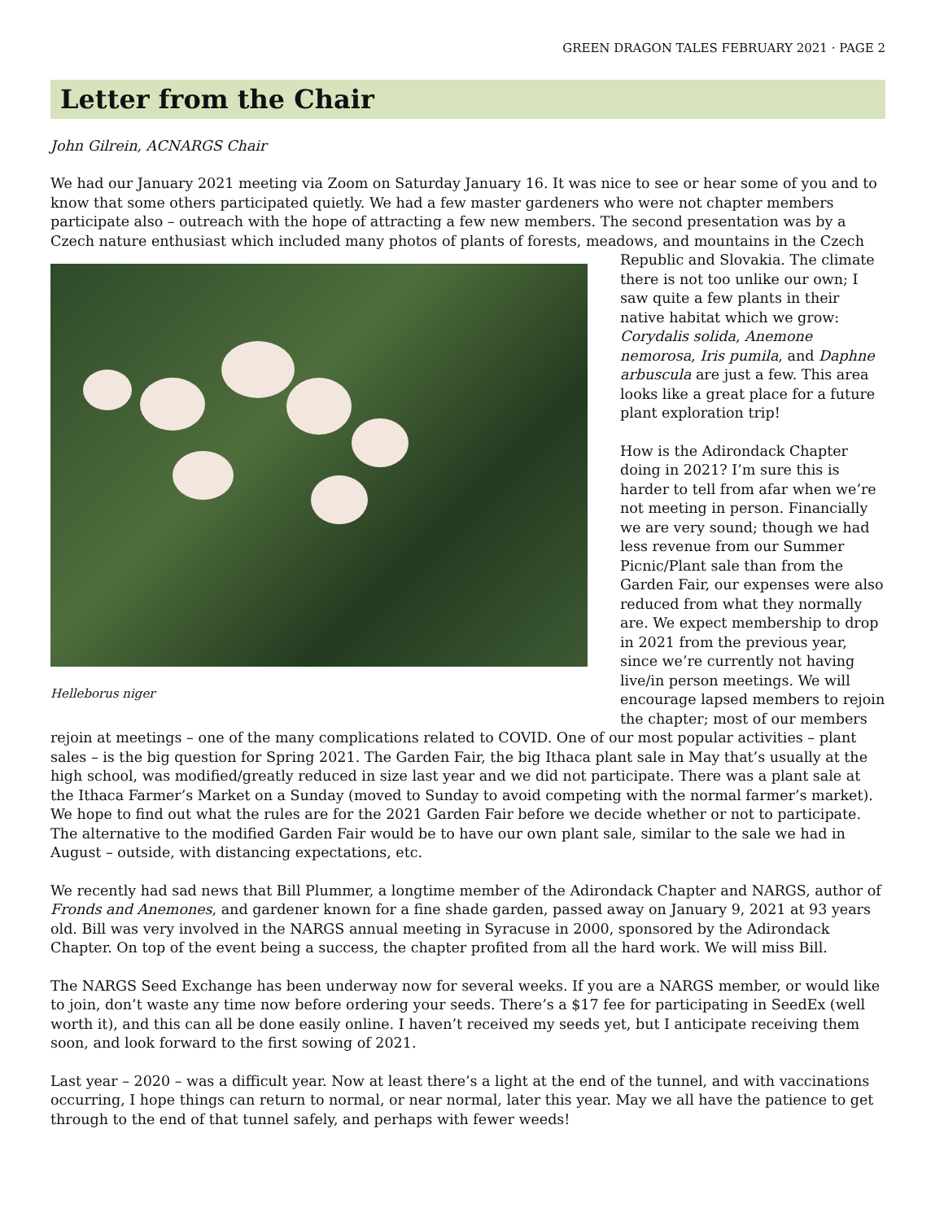GREEN DRAGON TALES FEBRUARY 2021 · PAGE 2
Letter from the Chair
John Gilrein, ACNARGS Chair
We had our January 2021 meeting via Zoom on Saturday January 16. It was nice to see or hear some of you and to know that some others participated quietly. We had a few master gardeners who were not chapter members participate also – outreach with the hope of attracting a few new members. The second presentation was by a Czech nature enthusiast which included many photos of plants of forests, meadows, and mountains in the Helleborus niger Czech Republic and Slovakia. The climate there is not too unlike our own; I saw quite a few plants in their native habitat which we grow: Corydalis solida, Anemone nemorosa, Iris pumila, and Daphne arbuscula are just a few. This area looks like a great place for a future plant exploration trip!
How is the Adirondack Chapter doing in 2021? I’m sure this is harder to tell from afar when we’re not meeting in person. Financially we are very sound; though we had less revenue from our Summer Picnic/Plant sale than from the Garden Fair, our expenses were also reduced from what they normally are. We expect membership to drop in 2021 from the previous year, since we’re currently not having live/in person meetings. We will encourage lapsed members to rejoin the chapter; most of our members rejoin at meetings – one of the many complications related to COVID. One of our most popular activities – plant sales – is the big question for Spring 2021. The Garden Fair, the big Ithaca plant sale in May that’s usually at the high school, was modified/greatly reduced in size last year and we did not participate. There was a plant sale at the Ithaca Farmer’s Market on a Sunday (moved to Sunday to avoid competing with the normal farmer’s market). We hope to find out what the rules are for the 2021 Garden Fair before we decide whether or not to participate. The alternative to the modified Garden Fair would be to have our own plant sale, similar to the sale we had in August – outside, with distancing expectations, etc.
We recently had sad news that Bill Plummer, a longtime member of the Adirondack Chapter and NARGS, author of Fronds and Anemones, and gardener known for a fine shade garden, passed away on January 9, 2021 at 93 years old. Bill was very involved in the NARGS annual meeting in Syracuse in 2000, sponsored by the Adirondack Chapter. On top of the event being a success, the chapter profited from all the hard work. We will miss Bill.
The NARGS Seed Exchange has been underway now for several weeks. If you are a NARGS member, or would like to join, don’t waste any time now before ordering your seeds. There’s a $17 fee for participating in SeedEx (well worth it), and this can all be done easily online. I haven’t received my seeds yet, but I anticipate receiving them soon, and look forward to the first sowing of 2021.
Last year – 2020 – was a difficult year. Now at least there’s a light at the end of the tunnel, and with vaccinations occurring, I hope things can return to normal, or near normal, later this year. May we all have the patience to get through to the end of that tunnel safely, and perhaps with fewer weeds!